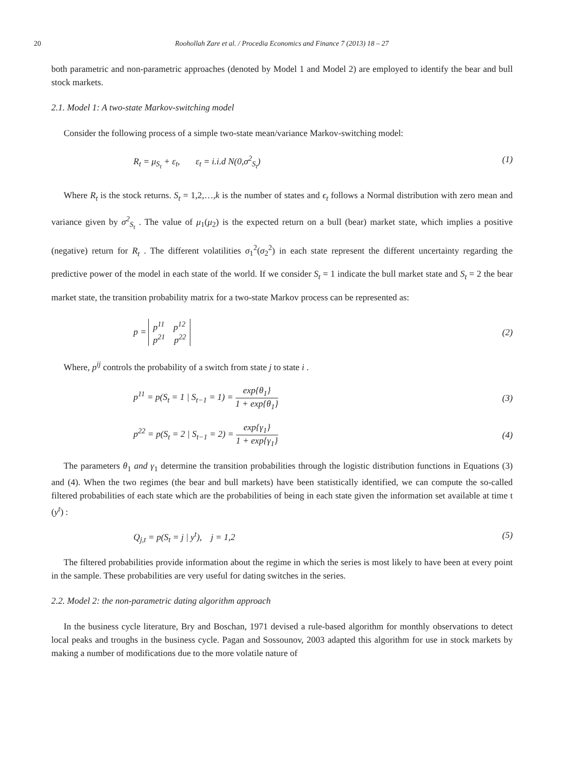20 Roohollah Zare et al. / Procedia Economics and Finance 7 (2013) 18 – 27
both parametric and non-parametric approaches (denoted by Model 1 and Model 2) are employed to identify the bear and bull stock markets.
2.1. Model 1: A two-state Markov-switching model
Consider the following process of a simple two-state mean/variance Markov-switching model:
R<sub>t</sub> = μ<sub>S<sub>t</sub></sub> + ε<sub>t</sub>, ε<sub>t</sub> = i.i.d N(0,σ<sup>2</sup><sub>S<sub>t</sub></sub>) (1)
Where R<sub>t</sub> is the stock returns. S<sub>t</sub> = 1,2,…,k is the number of states and ϵ<sub>t</sub> follows a Normal distribution with zero mean and variance given by σ<sup>2</sup><sub>S<sub>t</sub></sub> . The value of μ<sub>1</sub>(μ<sub>2</sub>) is the expected return on a bull (bear) market state, which implies a positive (negative) return for R<sub>t</sub> . The different volatilities σ<sub>1</sub><sup>2</sup>(σ<sub>2</sub><sup>2</sup>) in each state represent the different uncertainty regarding the predictive power of the model in each state of the world. If we consider S<sub>t</sub> = 1 indicate the bull market state and S<sub>t</sub> = 2 the bear market state, the transition probability matrix for a two-state Markov process can be represented as:
p = p<sup>11</sup> p<sup>12</sup> p<sup>21</sup> p<sup>22</sup> (2)
Where, p<sup>ij</sup> controls the probability of a switch from state j to state i .
p<sup>11</sup> = p(S<sub>t</sub> = 1 | S<sub>t−1</sub> = 1) = exp{θ<sub>1</sub>} 1 + exp{θ<sub>1</sub>} (3)
p<sup>22</sup> = p(S<sub>t</sub> = 2 | S<sub>t−1</sub> = 2) = exp{γ<sub>1</sub>} 1 + exp{γ<sub>1</sub>} (4)
The parameters θ<sub>1</sub> and γ<sub>1</sub> determine the transition probabilities through the logistic distribution functions in Equations (3) and (4). When the two regimes (the bear and bull markets) have been statistically identified, we can compute the so-called filtered probabilities of each state which are the probabilities of being in each state given the information set available at time t (y<sup>t</sup>) :
Q<sub>j,t</sub> = p(S<sub>t</sub> = j | y<sup>t</sup>), j = 1,2 (5)
The filtered probabilities provide information about the regime in which the series is most likely to have been at every point in the sample. These probabilities are very useful for dating switches in the series.
2.2. Model 2: the non-parametric dating algorithm approach
In the business cycle literature, Bry and Boschan, 1971 devised a rule-based algorithm for monthly observations to detect local peaks and troughs in the business cycle. Pagan and Sossounov, 2003 adapted this algorithm for use in stock markets by making a number of modifications due to the more volatile nature of